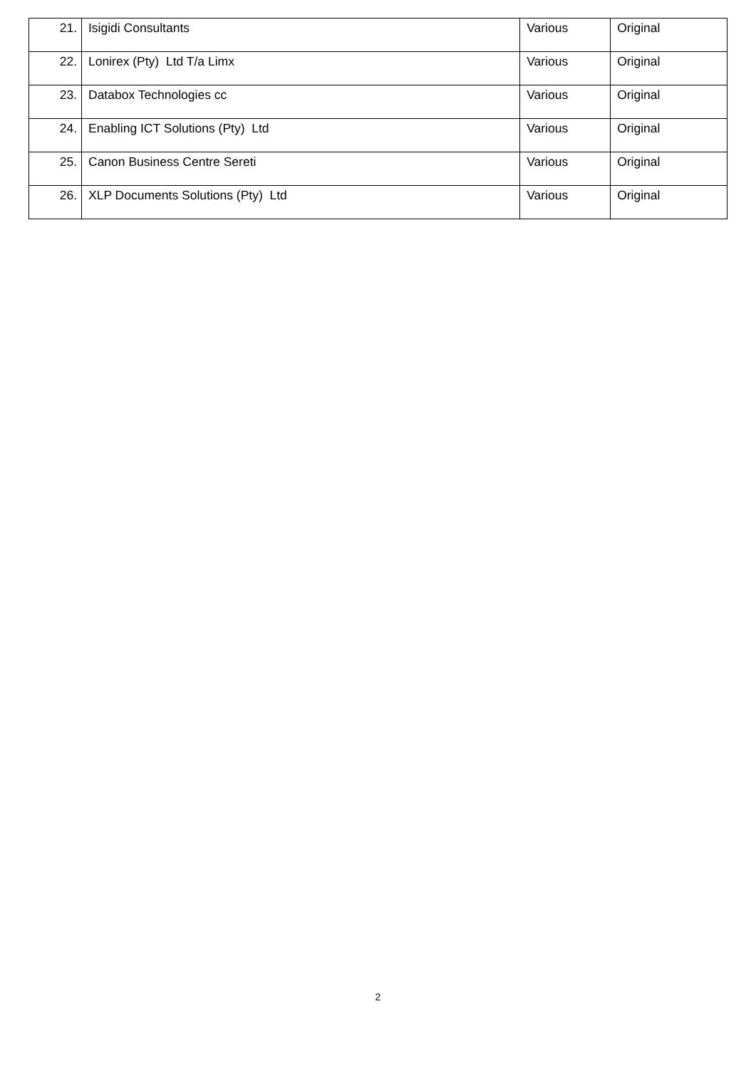| 21. | Isigidi Consultants | Various | Original |
| 22. | Lonirex (Pty) Ltd T/a Limx | Various | Original |
| 23. | Databox Technologies cc | Various | Original |
| 24. | Enabling ICT Solutions (Pty) Ltd | Various | Original |
| 25. | Canon Business Centre Sereti | Various | Original |
| 26. | XLP Documents Solutions (Pty) Ltd | Various | Original |
2